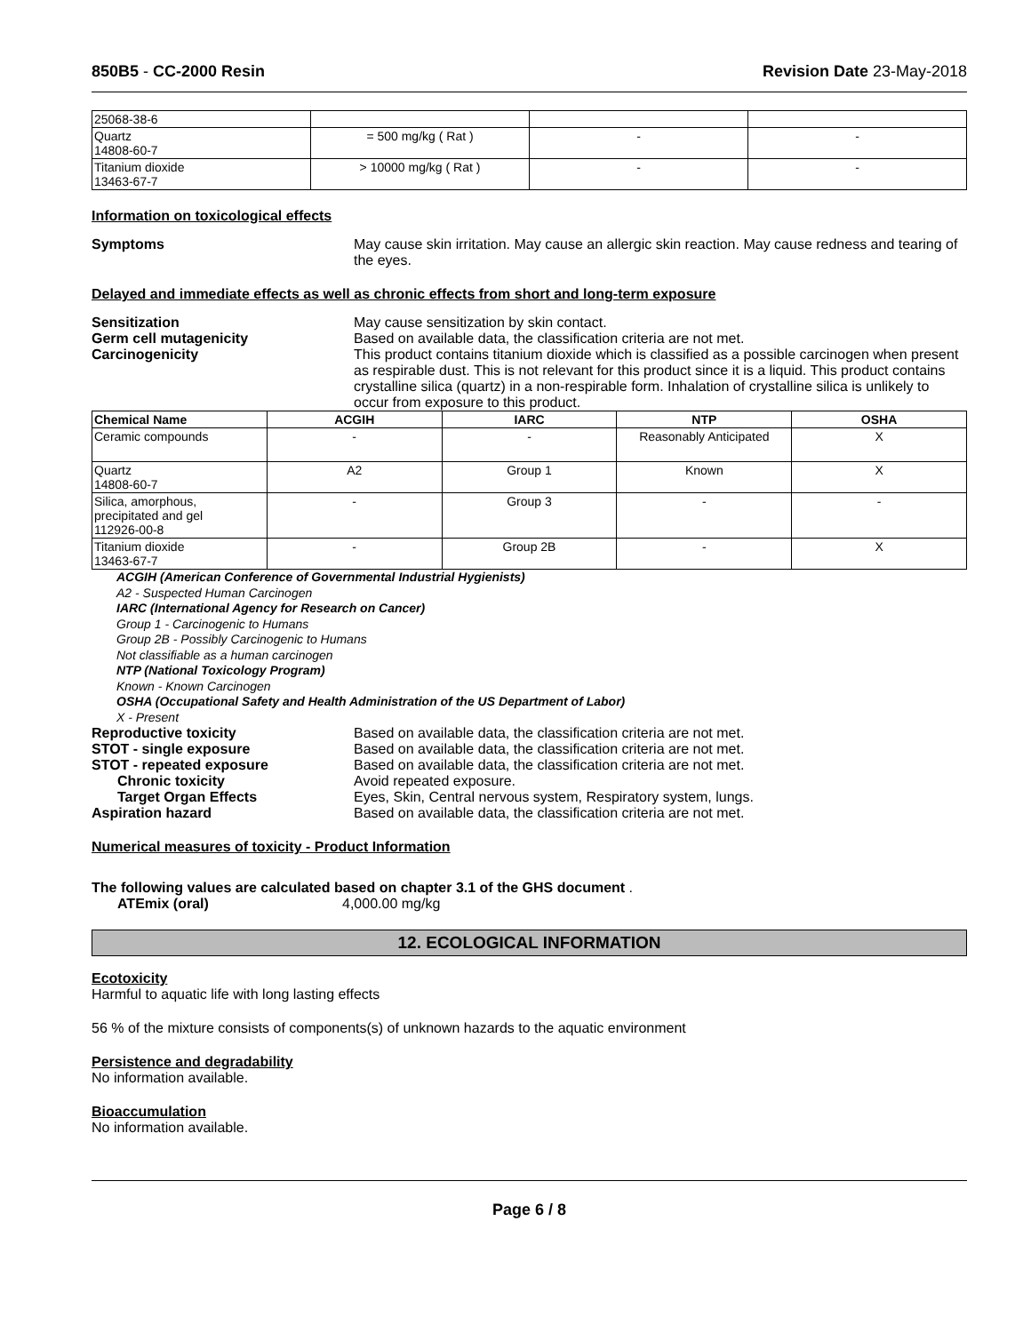850B5 - CC-2000 Resin Revision Date 23-May-2018
| 25068-38-6 | | | |
| Quartz 14808-60-7 | = 500 mg/kg ( Rat ) | - | - |
| Titanium dioxide 13463-67-7 | > 10000 mg/kg ( Rat ) | - | - |
Information on toxicological effects
Symptoms May cause skin irritation. May cause an allergic skin reaction. May cause redness and tearing of the eyes.
Delayed and immediate effects as well as chronic effects from short and long-term exposure
Sensitization May cause sensitization by skin contact.
Germ cell mutagenicity Based on available data, the classification criteria are not met.
Carcinogenicity This product contains titanium dioxide which is classified as a possible carcinogen when present as respirable dust. This is not relevant for this product since it is a liquid. This product contains crystalline silica (quartz) in a non-respirable form. Inhalation of crystalline silica is unlikely to occur from exposure to this product.
| Chemical Name | ACGIH | IARC | NTP | OSHA |
| --- | --- | --- | --- | --- |
| Ceramic compounds | - | - | Reasonably Anticipated | X |
| Quartz 14808-60-7 | A2 | Group 1 | Known | X |
| Silica, amorphous, precipitated and gel 112926-00-8 | - | Group 3 | - | - |
| Titanium dioxide 13463-67-7 | - | Group 2B | - | X |
ACGIH (American Conference of Governmental Industrial Hygienists)
A2 - Suspected Human Carcinogen
IARC (International Agency for Research on Cancer)
Group 1 - Carcinogenic to Humans
Group 2B - Possibly Carcinogenic to Humans
Not classifiable as a human carcinogen
NTP (National Toxicology Program)
Known - Known Carcinogen
OSHA (Occupational Safety and Health Administration of the US Department of Labor)
X - Present
Reproductive toxicity Based on available data, the classification criteria are not met.
STOT - single exposure Based on available data, the classification criteria are not met.
STOT - repeated exposure Based on available data, the classification criteria are not met.
Chronic toxicity Avoid repeated exposure.
Target Organ Effects Eyes, Skin, Central nervous system, Respiratory system, lungs.
Aspiration hazard Based on available data, the classification criteria are not met.
Numerical measures of toxicity - Product Information
The following values are calculated based on chapter 3.1 of the GHS document .
ATEmix (oral) 4,000.00 mg/kg
12. ECOLOGICAL INFORMATION
Ecotoxicity
Harmful to aquatic life with long lasting effects
56 % of the mixture consists of components(s) of unknown hazards to the aquatic environment
Persistence and degradability
No information available.
Bioaccumulation
No information available.
Page 6 / 8